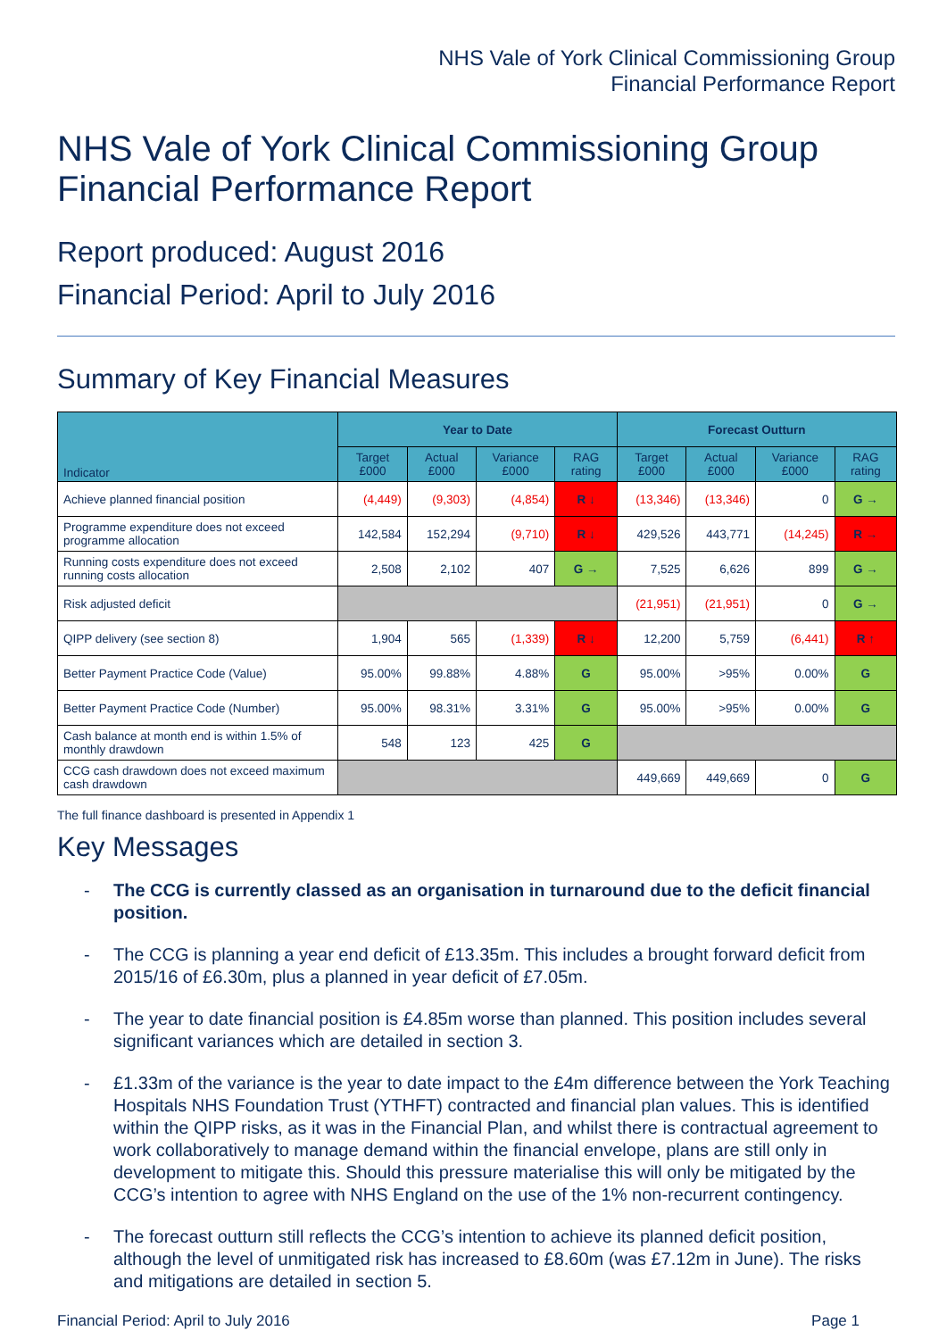NHS Vale of York Clinical Commissioning Group
Financial Performance Report
NHS Vale of York Clinical Commissioning Group
Financial Performance Report
Report produced: August 2016
Financial Period: April to July 2016
Summary of Key Financial Measures
| Indicator | Year to Date | | | | Forecast Outturn | | | |
| --- | --- | --- | --- | --- | --- | --- | --- | --- |
| | Target £000 | Actual £000 | Variance £000 | RAG rating | Target £000 | Actual £000 | Variance £000 | RAG rating |
| Achieve planned financial position | (4,449) | (9,303) | (4,854) | R ↓ | (13,346) | (13,346) | 0 | G → |
| Programme expenditure does not exceed programme allocation | 142,584 | 152,294 | (9,710) | R ↓ | 429,526 | 443,771 | (14,245) | R → |
| Running costs expenditure does not exceed running costs allocation | 2,508 | 2,102 | 407 | G → | 7,525 | 6,626 | 899 | G → |
| Risk adjusted deficit | | | | | (21,951) | (21,951) | 0 | G → |
| QIPP delivery (see section 8) | 1,904 | 565 | (1,339) | R ↓ | 12,200 | 5,759 | (6,441) | R ↑ |
| Better Payment Practice Code (Value) | 95.00% | 99.88% | 4.88% | G | 95.00% | >95% | 0.00% | G |
| Better Payment Practice Code (Number) | 95.00% | 98.31% | 3.31% | G | 95.00% | >95% | 0.00% | G |
| Cash balance at month end is within 1.5% of monthly drawdown | 548 | 123 | 425 | G | | | | |
| CCG cash drawdown does not exceed maximum cash drawdown | | | | | 449,669 | 449,669 | 0 | G |
The full finance dashboard is presented in Appendix 1
Key Messages
- The CCG is currently classed as an organisation in turnaround due to the deficit financial position.
- The CCG is planning a year end deficit of £13.35m. This includes a brought forward deficit from 2015/16 of £6.30m, plus a planned in year deficit of £7.05m.
- The year to date financial position is £4.85m worse than planned. This position includes several significant variances which are detailed in section 3.
- £1.33m of the variance is the year to date impact to the £4m difference between the York Teaching Hospitals NHS Foundation Trust (YTHFT) contracted and financial plan values. This is identified within the QIPP risks, as it was in the Financial Plan, and whilst there is contractual agreement to work collaboratively to manage demand within the financial envelope, plans are still only in development to mitigate this. Should this pressure materialise this will only be mitigated by the CCG’s intention to agree with NHS England on the use of the 1% non-recurrent contingency.
- The forecast outturn still reflects the CCG’s intention to achieve its planned deficit position, although the level of unmitigated risk has increased to £8.60m (was £7.12m in June). The risks and mitigations are detailed in section 5.
Financial Period: April to July 2016 Page 1